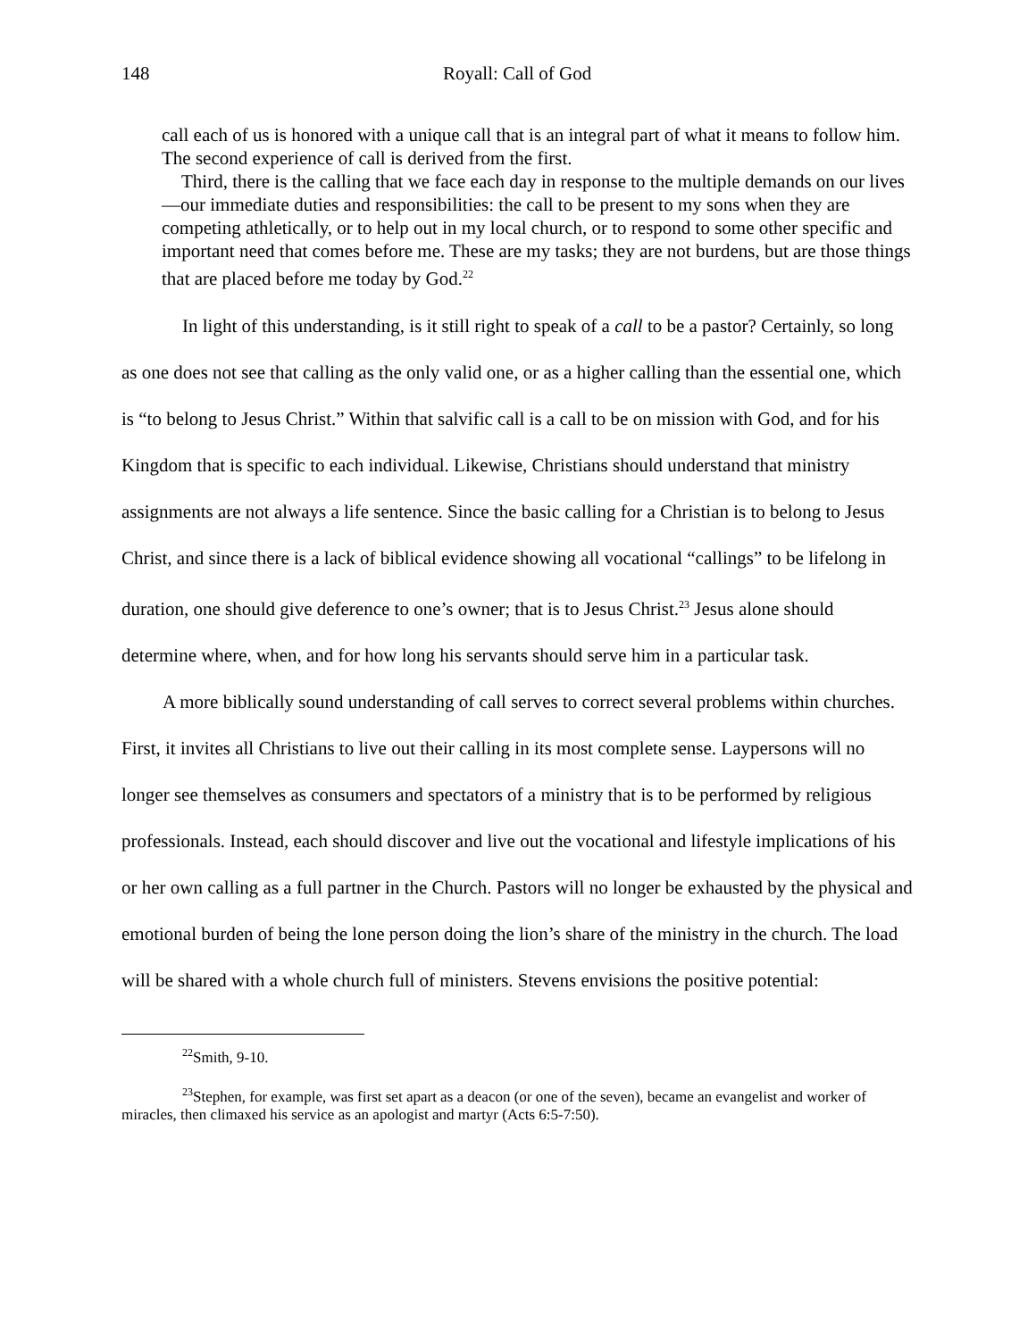148 Royall: Call of God
call each of us is honored with a unique call that is an integral part of what it means to follow him. The second experience of call is derived from the first.
Third, there is the calling that we face each day in response to the multiple demands on our lives—our immediate duties and responsibilities: the call to be present to my sons when they are competing athletically, or to help out in my local church, or to respond to some other specific and important need that comes before me. These are my tasks; they are not burdens, but are those things that are placed before me today by God.<sup>22</sup>
In light of this understanding, is it still right to speak of a call to be a pastor? Certainly, so long as one does not see that calling as the only valid one, or as a higher calling than the essential one, which is “to belong to Jesus Christ.” Within that salvific call is a call to be on mission with God, and for his Kingdom that is specific to each individual. Likewise, Christians should understand that ministry assignments are not always a life sentence. Since the basic calling for a Christian is to belong to Jesus Christ, and since there is a lack of biblical evidence showing all vocational “callings” to be lifelong in duration, one should give deference to one’s owner; that is to Jesus Christ.<sup>23</sup> Jesus alone should determine where, when, and for how long his servants should serve him in a particular task.
A more biblically sound understanding of call serves to correct several problems within churches. First, it invites all Christians to live out their calling in its most complete sense. Laypersons will no longer see themselves as consumers and spectators of a ministry that is to be performed by religious professionals. Instead, each should discover and live out the vocational and lifestyle implications of his or her own calling as a full partner in the Church. Pastors will no longer be exhausted by the physical and emotional burden of being the lone person doing the lion’s share of the ministry in the church. The load will be shared with a whole church full of ministers. Stevens envisions the positive potential:
<sup>22</sup> Smith, 9-10.
<sup>23</sup> Stephen, for example, was first set apart as a deacon (or one of the seven), became an evangelist and worker of miracles, then climaxed his service as an apologist and martyr (Acts 6:5-7:50).